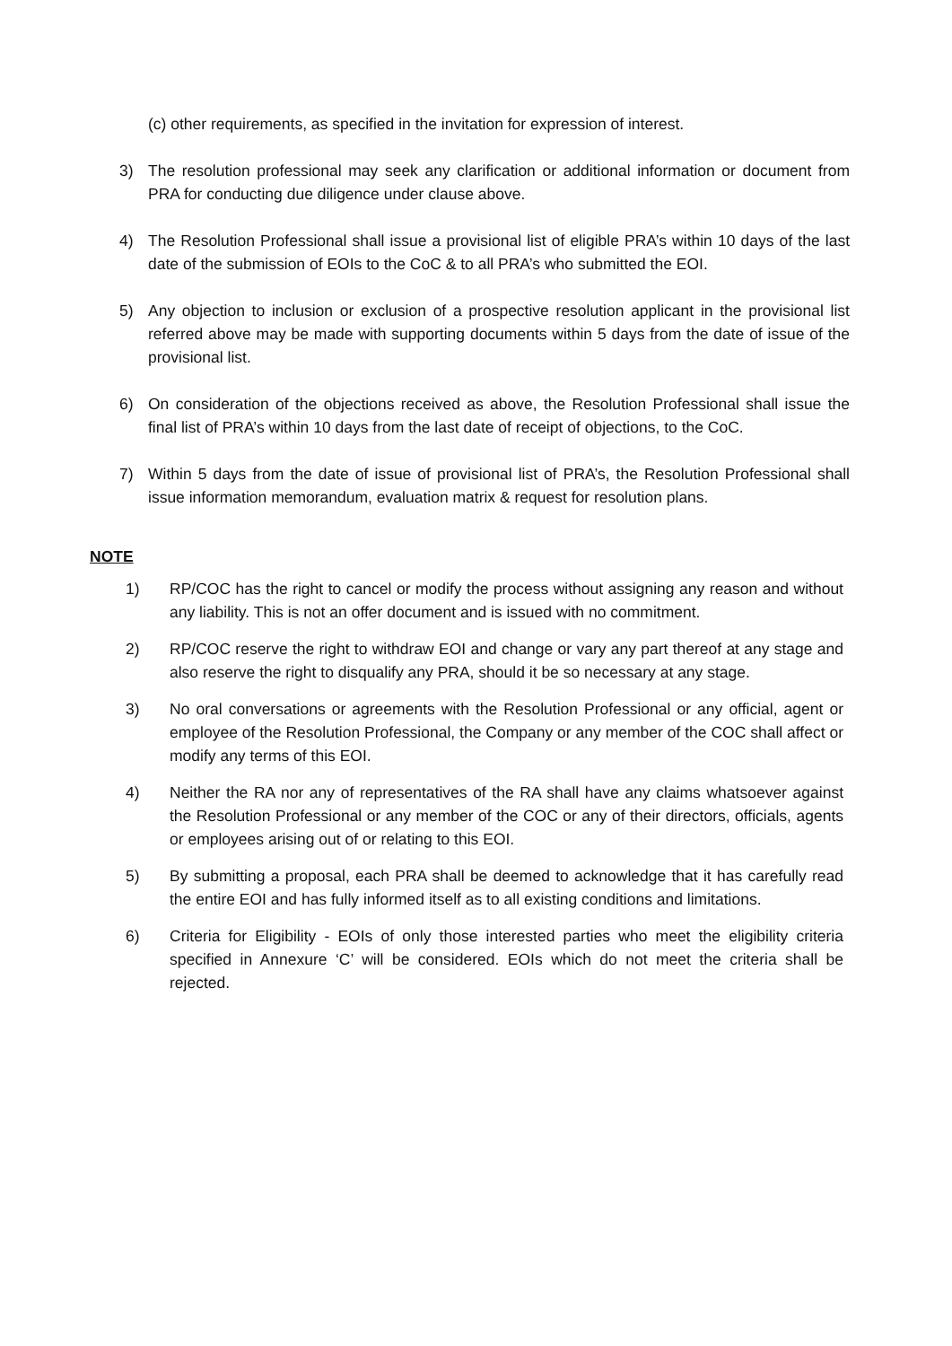(c) other requirements, as specified in the invitation for expression of interest.
3) The resolution professional may seek any clarification or additional information or document from PRA for conducting due diligence under clause above.
4) The Resolution Professional shall issue a provisional list of eligible PRA’s within 10 days of the last date of the submission of EOIs to the CoC & to all PRA’s who submitted the EOI.
5) Any objection to inclusion or exclusion of a prospective resolution applicant in the provisional list referred above may be made with supporting documents within 5 days from the date of issue of the provisional list.
6) On consideration of the objections received as above, the Resolution Professional shall issue the final list of PRA’s within 10 days from the last date of receipt of objections, to the CoC.
7) Within 5 days from the date of issue of provisional list of PRA’s, the Resolution Professional shall issue information memorandum, evaluation matrix & request for resolution plans.
NOTE
1) RP/COC has the right to cancel or modify the process without assigning any reason and without any liability. This is not an offer document and is issued with no commitment.
2) RP/COC reserve the right to withdraw EOI and change or vary any part thereof at any stage and also reserve the right to disqualify any PRA, should it be so necessary at any stage.
3) No oral conversations or agreements with the Resolution Professional or any official, agent or employee of the Resolution Professional, the Company or any member of the COC shall affect or modify any terms of this EOI.
4) Neither the RA nor any of representatives of the RA shall have any claims whatsoever against the Resolution Professional or any member of the COC or any of their directors, officials, agents or employees arising out of or relating to this EOI.
5) By submitting a proposal, each PRA shall be deemed to acknowledge that it has carefully read the entire EOI and has fully informed itself as to all existing conditions and limitations.
6) Criteria for Eligibility - EOIs of only those interested parties who meet the eligibility criteria specified in Annexure ‘C’ will be considered. EOIs which do not meet the criteria shall be rejected.